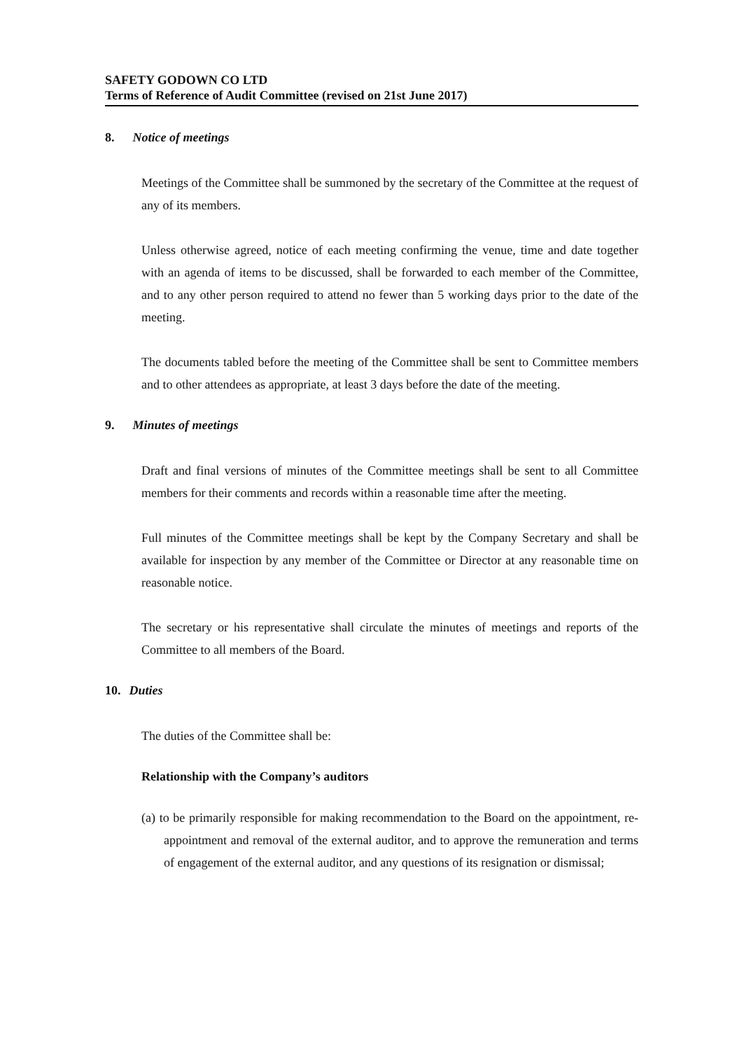SAFETY GODOWN CO LTD
Terms of Reference of Audit Committee (revised on 21st June 2017)
8. Notice of meetings
Meetings of the Committee shall be summoned by the secretary of the Committee at the request of any of its members.
Unless otherwise agreed, notice of each meeting confirming the venue, time and date together with an agenda of items to be discussed, shall be forwarded to each member of the Committee, and to any other person required to attend no fewer than 5 working days prior to the date of the meeting.
The documents tabled before the meeting of the Committee shall be sent to Committee members and to other attendees as appropriate, at least 3 days before the date of the meeting.
9. Minutes of meetings
Draft and final versions of minutes of the Committee meetings shall be sent to all Committee members for their comments and records within a reasonable time after the meeting.
Full minutes of the Committee meetings shall be kept by the Company Secretary and shall be available for inspection by any member of the Committee or Director at any reasonable time on reasonable notice.
The secretary or his representative shall circulate the minutes of meetings and reports of the Committee to all members of the Board.
10. Duties
The duties of the Committee shall be:
Relationship with the Company’s auditors
(a) to be primarily responsible for making recommendation to the Board on the appointment, re-appointment and removal of the external auditor, and to approve the remuneration and terms of engagement of the external auditor, and any questions of its resignation or dismissal;